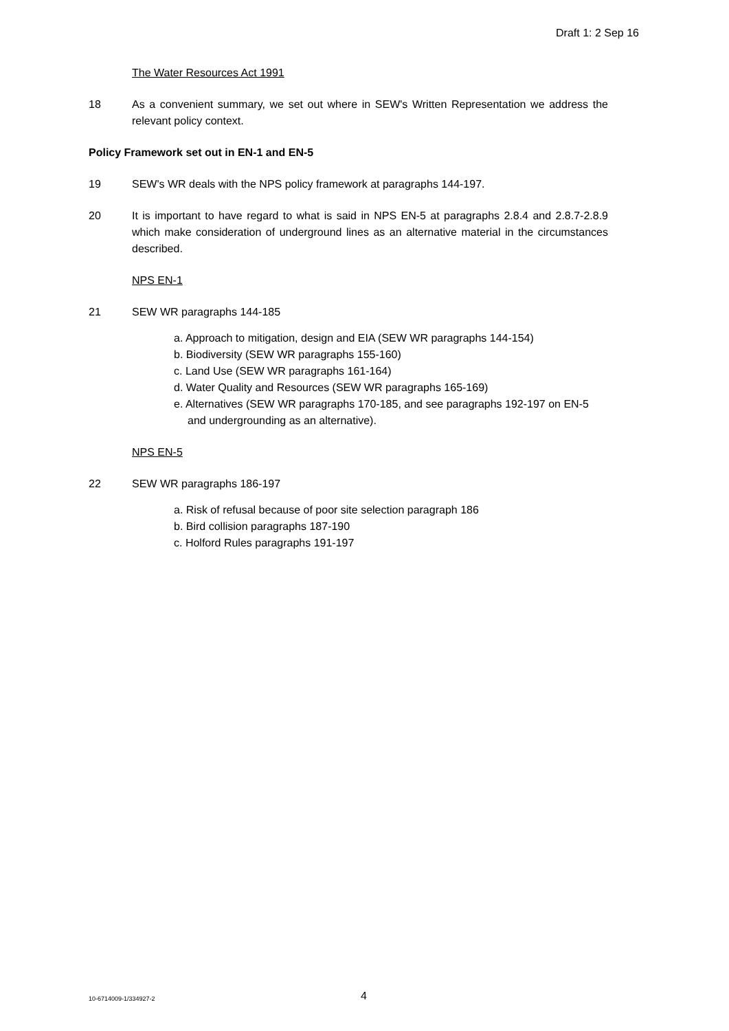Draft 1: 2 Sep 16
The Water Resources Act 1991
18 As a convenient summary, we set out where in SEW's Written Representation we address the relevant policy context.
Policy Framework set out in EN-1 and EN-5
19 SEW's WR deals with the NPS policy framework at paragraphs 144-197.
20 It is important to have regard to what is said in NPS EN-5 at paragraphs 2.8.4 and 2.8.7-2.8.9 which make consideration of underground lines as an alternative material in the circumstances described.
NPS EN-1
21 SEW WR paragraphs 144-185
a. Approach to mitigation, design and EIA (SEW WR paragraphs 144-154)
b. Biodiversity (SEW WR paragraphs 155-160)
c. Land Use (SEW WR paragraphs 161-164)
d. Water Quality and Resources (SEW WR paragraphs 165-169)
e. Alternatives (SEW WR paragraphs 170-185, and see paragraphs 192-197 on EN-5 and undergrounding as an alternative).
NPS EN-5
22 SEW WR paragraphs 186-197
a. Risk of refusal because of poor site selection paragraph 186
b. Bird collision paragraphs 187-190
c. Holford Rules paragraphs 191-197
10-6714009-1/334927-2 4